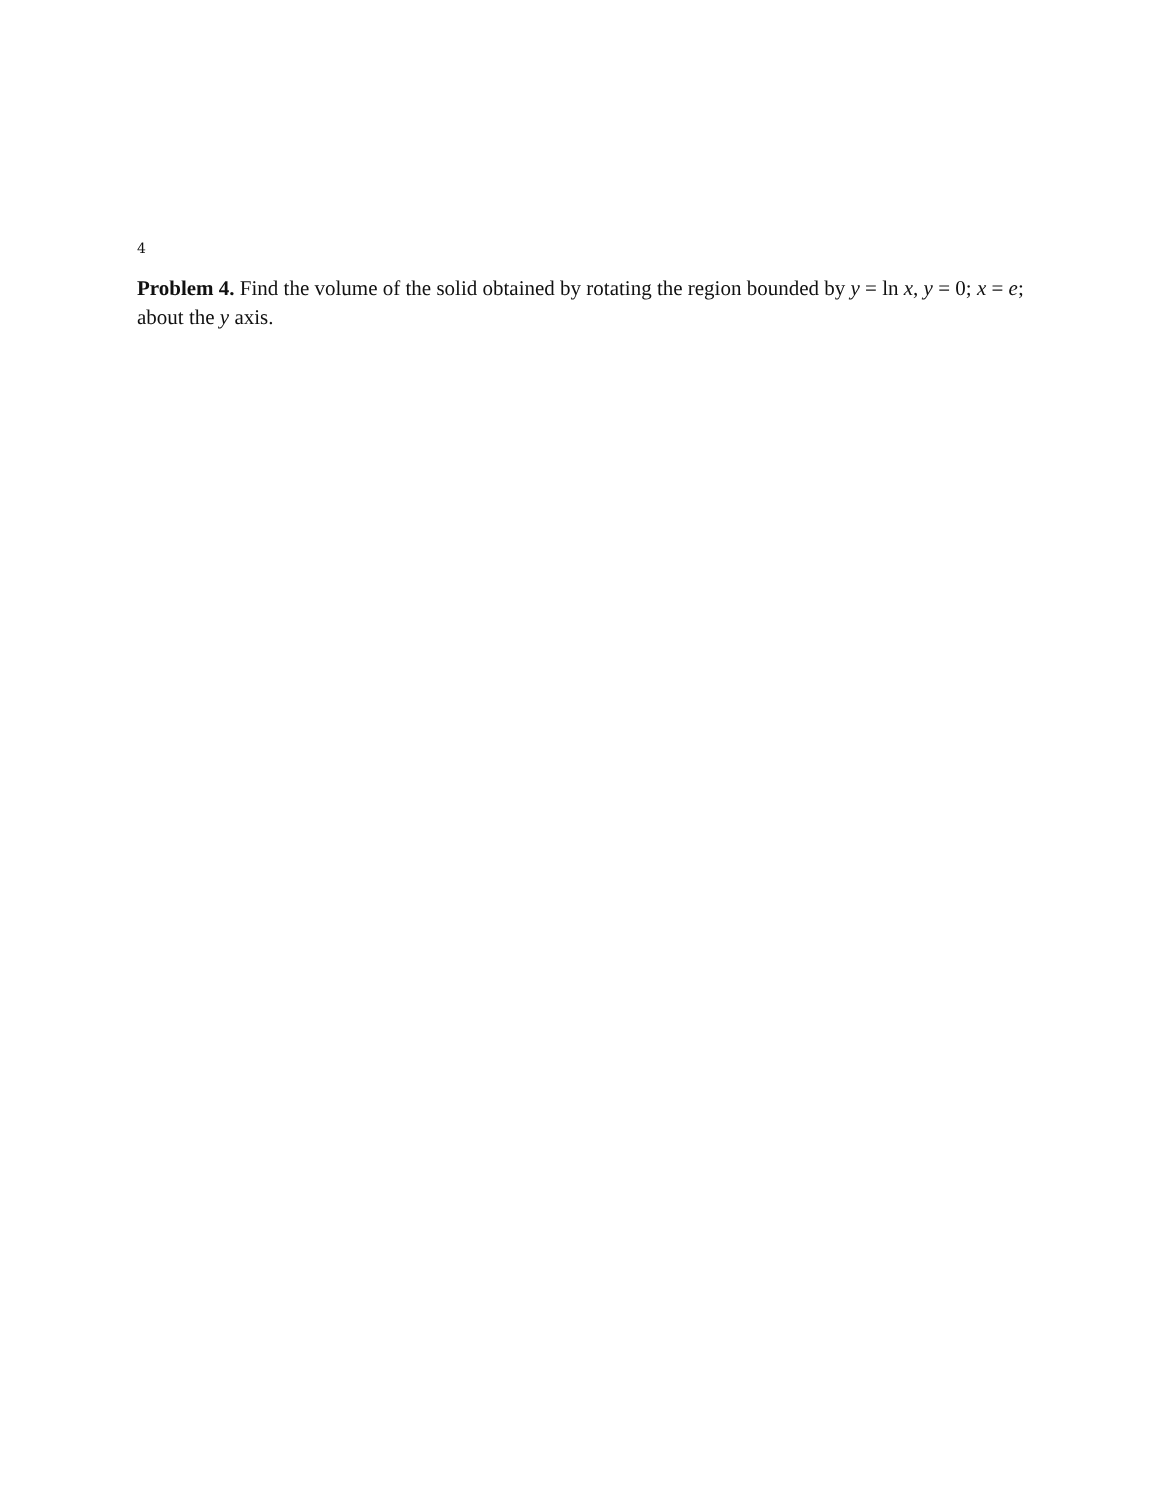4
Problem 4. Find the volume of the solid obtained by rotating the region bounded by y = ln x, y = 0; x = e; about the y axis.